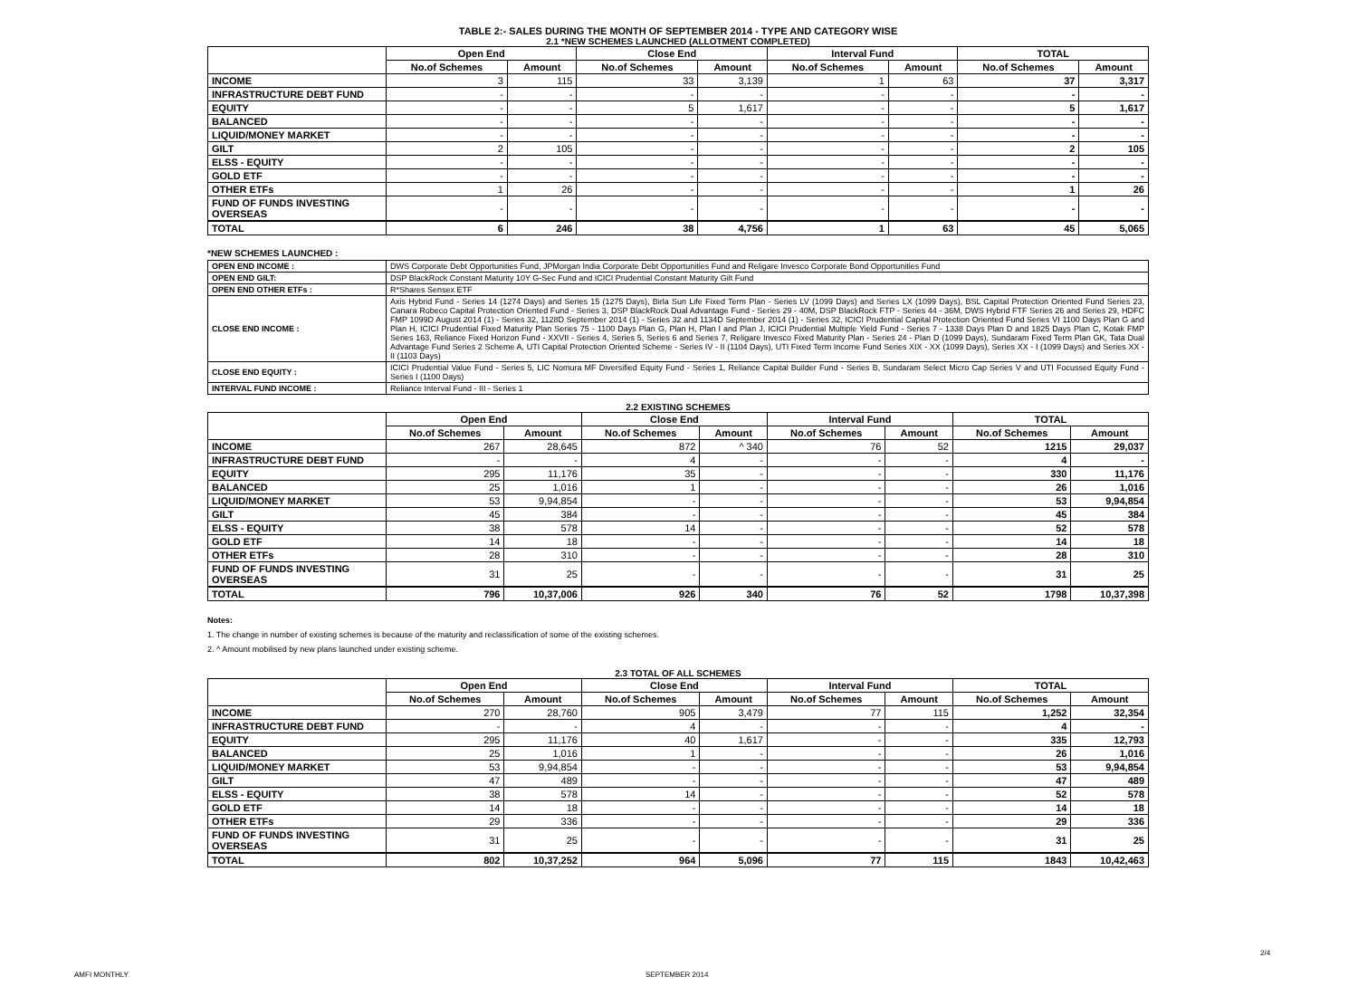TABLE 2:- SALES DURING THE MONTH OF SEPTEMBER 2014 - TYPE AND CATEGORY WISE
2.1 *NEW SCHEMES LAUNCHED (ALLOTMENT COMPLETED)
| | Open End | | Close End | | Interval Fund | | TOTAL | |
| --- | --- | --- | --- | --- | --- | --- | --- | --- |
| | No.of Schemes | Amount | No.of Schemes | Amount | No.of Schemes | Amount | No.of Schemes | Amount |
| INCOME | 3 | 115 | 33 | 3,139 | 1 | 63 | 37 | 3,317 |
| INFRASTRUCTURE DEBT FUND | - | - | - | - | - | - | - | - |
| EQUITY | - | - | 5 | 1,617 | - | - | 5 | 1,617 |
| BALANCED | - | - | - | - | - | - | - | - |
| LIQUID/MONEY MARKET | - | - | - | - | - | - | - | - |
| GILT | 2 | 105 | - | - | - | - | 2 | 105 |
| ELSS - EQUITY | - | - | - | - | - | - | - | - |
| GOLD ETF | - | - | - | - | - | - | - | - |
| OTHER ETFs | 1 | 26 | - | - | - | - | 1 | 26 |
| FUND OF FUNDS INVESTING OVERSEAS | - | - | - | - | - | - | - | - |
| TOTAL | 6 | 246 | 38 | 4,756 | 1 | 63 | 45 | 5,065 |
*NEW SCHEMES LAUNCHED :
| OPEN END INCOME : | DWS Corporate Debt Opportunities Fund, JPMorgan India Corporate Debt Opportunities Fund and Religare Invesco Corporate Bond Opportunities Fund |
| OPEN END GILT: | DSP BlackRock Constant Maturity 10Y G-Sec Fund and ICICI Prudential Constant Maturity Gilt Fund |
| OPEN END OTHER ETFs : | R*Shares Sensex ETF |
| CLOSE END INCOME : | Axis Hybrid Fund - Series 14 (1274 Days) and Series 15 (1275 Days), Birla Sun Life Fixed Term Plan - Series LV (1099 Days) and Series LX (1099 Days), BSL Capital Protection Oriented Fund Series 23, Canara Robeco Capital Protection Oriented Fund - Series 3, DSP BlackRock Dual Advantage Fund - Series 29 - 40M, DSP BlackRock FTP - Series 44 - 36M, DWS Hybrid FTF Series 26 and Series 29, HDFC FMP 1099D August 2014 (1) - Series 32, 1128D September 2014 (1) - Series 32 and 1134D September 2014 (1) - Series 32, ICICI Prudential Capital Protection Oriented Fund Series VI 1100 Days Plan G and Plan H, ICICI Prudential Fixed Maturity Plan Series 75 - 1100 Days Plan G, Plan H, Plan I and Plan J, ICICI Prudential Multiple Yield Fund - Series 7 - 1338 Days Plan D and 1825 Days Plan C, Kotak FMP Series 163, Reliance Fixed Horizon Fund - XXVII - Series 4, Series 5, Series 6 and Series 7, Religare Invesco Fixed Maturity Plan - Series 24 - Plan D (1099 Days), Sundaram Fixed Term Plan GK, Tata Dual Advantage Fund Series 2 Scheme A, UTI Capital Protection Oriented Scheme - Series IV - II (1104 Days), UTI Fixed Term Income Fund Series XIX - XX (1099 Days), Series XX - I (1099 Days) and Series XX - II (1103 Days) |
| CLOSE END EQUITY : | ICICI Prudential Value Fund - Series 5, LIC Nomura MF Diversified Equity Fund - Series 1, Reliance Capital Builder Fund - Series B, Sundaram Select Micro Cap Series V and UTI Focussed Equity Fund - Series I (1100 Days) |
| INTERVAL FUND INCOME : | Reliance Interval Fund - III - Series 1 |
2.2 EXISTING SCHEMES
| | Open End | | Close End | | Interval Fund | | TOTAL | |
| --- | --- | --- | --- | --- | --- | --- | --- | --- |
| | No.of Schemes | Amount | No.of Schemes | Amount | No.of Schemes | Amount | No.of Schemes | Amount |
| INCOME | 267 | 28,645 | 872 | ^ 340 | 76 | 52 | 1215 | 29,037 |
| INFRASTRUCTURE DEBT FUND | - | - | 4 | - | - | - | 4 | - |
| EQUITY | 295 | 11,176 | 35 | - | - | - | 330 | 11,176 |
| BALANCED | 25 | 1,016 | 1 | - | - | - | 26 | 1,016 |
| LIQUID/MONEY MARKET | 53 | 9,94,854 | - | - | - | - | 53 | 9,94,854 |
| GILT | 45 | 384 | - | - | - | - | 45 | 384 |
| ELSS - EQUITY | 38 | 578 | 14 | - | - | - | 52 | 578 |
| GOLD ETF | 14 | 18 | - | - | - | - | 14 | 18 |
| OTHER ETFs | 28 | 310 | - | - | - | - | 28 | 310 |
| FUND OF FUNDS INVESTING OVERSEAS | 31 | 25 | - | - | - | - | 31 | 25 |
| TOTAL | 796 | 10,37,006 | 926 | 340 | 76 | 52 | 1798 | 10,37,398 |
Notes:
1. The change in number of existing schemes is because of the maturity and reclassification of some of the existing schemes.
2. ^ Amount mobilised by new plans launched under existing scheme.
2.3 TOTAL OF ALL SCHEMES
| | Open End | | Close End | | Interval Fund | | TOTAL | |
| --- | --- | --- | --- | --- | --- | --- | --- | --- |
| | No.of Schemes | Amount | No.of Schemes | Amount | No.of Schemes | Amount | No.of Schemes | Amount |
| INCOME | 270 | 28,760 | 905 | 3,479 | 77 | 115 | 1,252 | 32,354 |
| INFRASTRUCTURE DEBT FUND | - | - | 4 | - | - | - | 4 | - |
| EQUITY | 295 | 11,176 | 40 | 1,617 | - | - | 335 | 12,793 |
| BALANCED | 25 | 1,016 | 1 | - | - | - | 26 | 1,016 |
| LIQUID/MONEY MARKET | 53 | 9,94,854 | - | - | - | - | 53 | 9,94,854 |
| GILT | 47 | 489 | - | - | - | - | 47 | 489 |
| ELSS - EQUITY | 38 | 578 | 14 | - | - | - | 52 | 578 |
| GOLD ETF | 14 | 18 | - | - | - | - | 14 | 18 |
| OTHER ETFs | 29 | 336 | - | - | - | - | 29 | 336 |
| FUND OF FUNDS INVESTING OVERSEAS | 31 | 25 | - | - | - | - | 31 | 25 |
| TOTAL | 802 | 10,37,252 | 964 | 5,096 | 77 | 115 | 1843 | 10,42,463 |
AMFI MONTHLY SEPTEMBER 2014
2/4